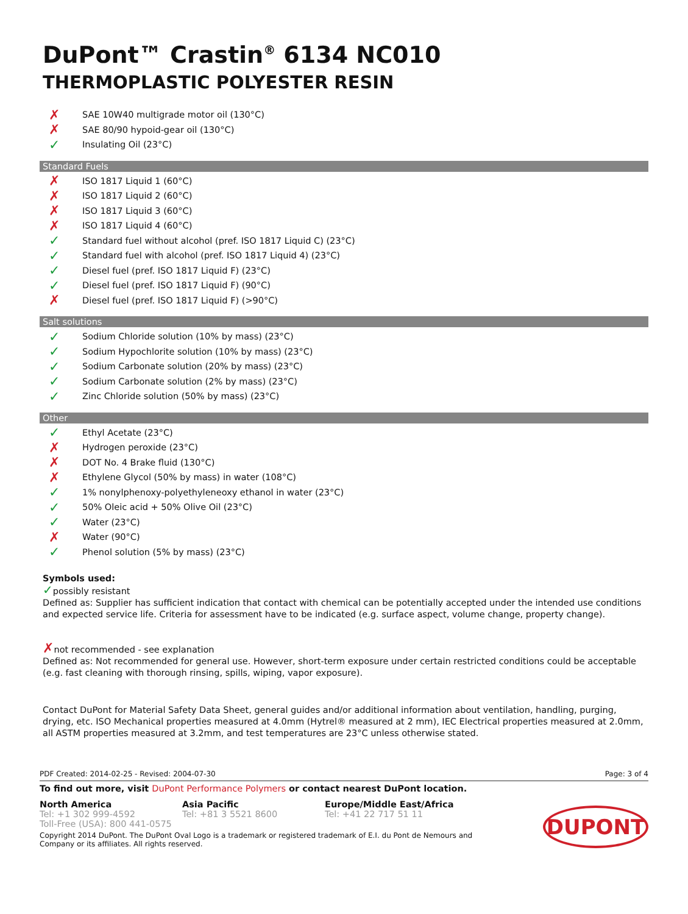DuPont™ Crastin<sup>®</sup> 6134 NC010
THERMOPLASTIC POLYESTER RESIN
✗ SAE 10W40 multigrade motor oil (130°C)
✗ SAE 80/90 hypoid-gear oil (130°C)
✓ Insulating Oil (23°C)
Standard Fuels
✗ ISO 1817 Liquid 1 (60°C)
✗ ISO 1817 Liquid 2 (60°C)
✗ ISO 1817 Liquid 3 (60°C)
✗ ISO 1817 Liquid 4 (60°C)
✓ Standard fuel without alcohol (pref. ISO 1817 Liquid C) (23°C)
✓ Standard fuel with alcohol (pref. ISO 1817 Liquid 4) (23°C)
✓ Diesel fuel (pref. ISO 1817 Liquid F) (23°C)
✓ Diesel fuel (pref. ISO 1817 Liquid F) (90°C)
✗ Diesel fuel (pref. ISO 1817 Liquid F) (>90°C)
Salt solutions
✓ Sodium Chloride solution (10% by mass) (23°C)
✓ Sodium Hypochlorite solution (10% by mass) (23°C)
✓ Sodium Carbonate solution (20% by mass) (23°C)
✓ Sodium Carbonate solution (2% by mass) (23°C)
✓ Zinc Chloride solution (50% by mass) (23°C)
Other
✓ Ethyl Acetate (23°C)
✗ Hydrogen peroxide (23°C)
✗ DOT No. 4 Brake fluid (130°C)
✗ Ethylene Glycol (50% by mass) in water (108°C)
✓ 1% nonylphenoxy-polyethyleneoxy ethanol in water (23°C)
✓ 50% Oleic acid + 50% Olive Oil (23°C)
✓ Water (23°C)
✗ Water (90°C)
✓ Phenol solution (5% by mass) (23°C)
Symbols used:
✓possibly resistant
Defined as: Supplier has sufficient indication that contact with chemical can be potentially accepted under the intended use conditions and expected service life. Criteria for assessment have to be indicated (e.g. surface aspect, volume change, property change).
✗not recommended - see explanation
Defined as: Not recommended for general use. However, short-term exposure under certain restricted conditions could be acceptable (e.g. fast cleaning with thorough rinsing, spills, wiping, vapor exposure).
Contact DuPont for Material Safety Data Sheet, general guides and/or additional information about ventilation, handling, purging, drying, etc. ISO Mechanical properties measured at 4.0mm (Hytrel® measured at 2 mm), IEC Electrical properties measured at 2.0mm, all ASTM properties measured at 3.2mm, and test temperatures are 23°C unless otherwise stated.
PDF Created: 2014-02-25 - Revised: 2004-07-30 Page: 3 of 4
To find out more, visit DuPont Performance Polymers or contact nearest DuPont location.
North America
Tel: +1 302 999-4592
Toll-Free (USA): 800 441-0575
Asia Pacific
Tel: +81 3 5521 8600
Europe/Middle East/Africa
Tel: +41 22 717 51 11
Copyright 2014 DuPont. The DuPont Oval Logo is a trademark or registered trademark of E.I. du Pont de Nemours and Company or its affiliates. All rights reserved.
DUPONT